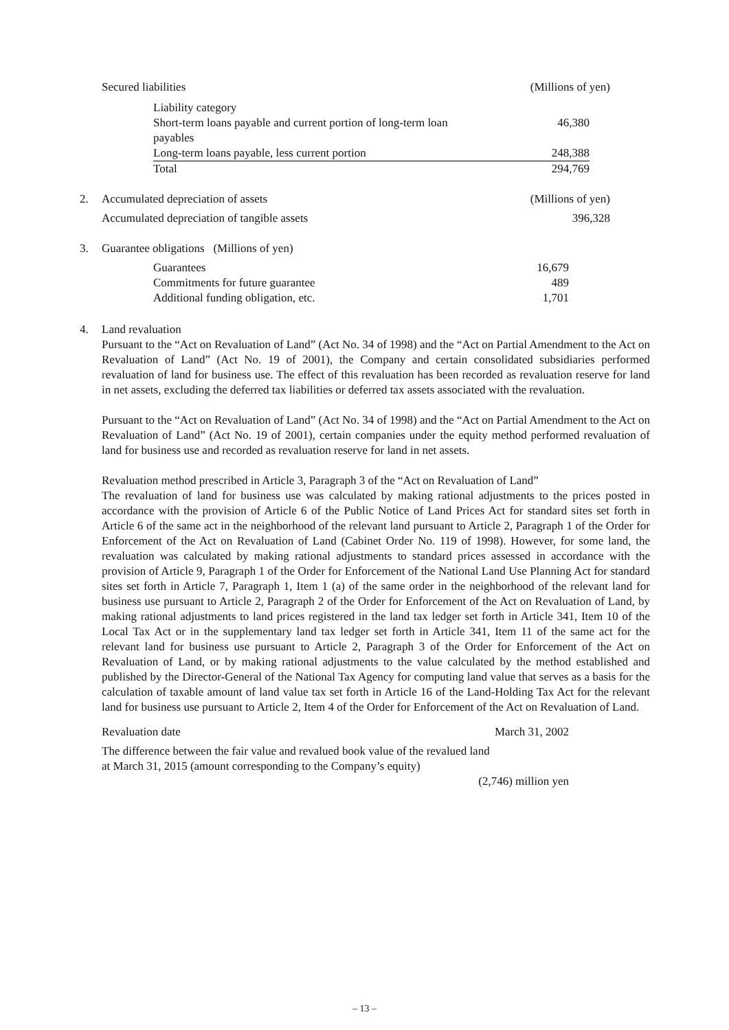| Secured liabilities | (Millions of yen) |
| Liability category | |
| Short-term loans payable and current portion of long-term loan payables | 46,380 |
| Long-term loans payable, less current portion | 248,388 |
| Total | 294,769 |
| 2. | Accumulated depreciation of assets | (Millions of yen) |
| | Accumulated depreciation of tangible assets | 396,328 |
| 3. | Guarantee obligations (Millions of yen) | |
| | Guarantees | 16,679 |
| | Commitments for future guarantee | 489 |
| | Additional funding obligation, etc. | 1,701 |
4. Land revaluation
Pursuant to the “Act on Revaluation of Land” (Act No. 34 of 1998) and the “Act on Partial Amendment to the Act on Revaluation of Land” (Act No. 19 of 2001), the Company and certain consolidated subsidiaries performed revaluation of land for business use. The effect of this revaluation has been recorded as revaluation reserve for land in net assets, excluding the deferred tax liabilities or deferred tax assets associated with the revaluation.
Pursuant to the “Act on Revaluation of Land” (Act No. 34 of 1998) and the “Act on Partial Amendment to the Act on Revaluation of Land” (Act No. 19 of 2001), certain companies under the equity method performed revaluation of land for business use and recorded as revaluation reserve for land in net assets.
Revaluation method prescribed in Article 3, Paragraph 3 of the “Act on Revaluation of Land”
The revaluation of land for business use was calculated by making rational adjustments to the prices posted in accordance with the provision of Article 6 of the Public Notice of Land Prices Act for standard sites set forth in Article 6 of the same act in the neighborhood of the relevant land pursuant to Article 2, Paragraph 1 of the Order for Enforcement of the Act on Revaluation of Land (Cabinet Order No. 119 of 1998). However, for some land, the revaluation was calculated by making rational adjustments to standard prices assessed in accordance with the provision of Article 9, Paragraph 1 of the Order for Enforcement of the National Land Use Planning Act for standard sites set forth in Article 7, Paragraph 1, Item 1 (a) of the same order in the neighborhood of the relevant land for business use pursuant to Article 2, Paragraph 2 of the Order for Enforcement of the Act on Revaluation of Land, by making rational adjustments to land prices registered in the land tax ledger set forth in Article 341, Item 10 of the Local Tax Act or in the supplementary land tax ledger set forth in Article 341, Item 11 of the same act for the relevant land for business use pursuant to Article 2, Paragraph 3 of the Order for Enforcement of the Act on Revaluation of Land, or by making rational adjustments to the value calculated by the method established and published by the Director-General of the National Tax Agency for computing land value that serves as a basis for the calculation of taxable amount of land value tax set forth in Article 16 of the Land-Holding Tax Act for the relevant land for business use pursuant to Article 2, Item 4 of the Order for Enforcement of the Act on Revaluation of Land.
| Revaluation date | March 31, 2002 |
The difference between the fair value and revalued book value of the revalued land
at March 31, 2015 (amount corresponding to the Company’s equity)
(2,746) million yen
– 13 –